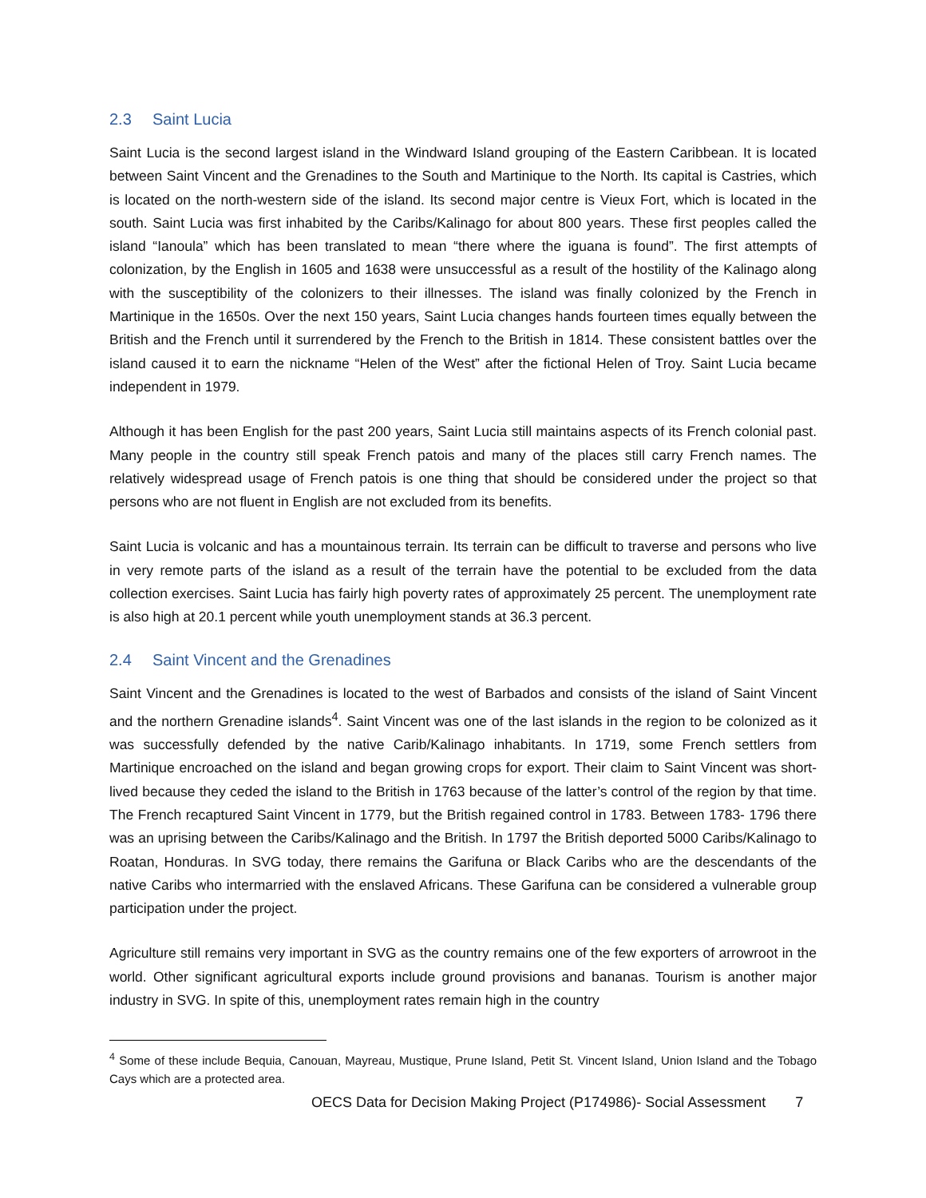2.3 Saint Lucia
Saint Lucia is the second largest island in the Windward Island grouping of the Eastern Caribbean. It is located between Saint Vincent and the Grenadines to the South and Martinique to the North. Its capital is Castries, which is located on the north-western side of the island. Its second major centre is Vieux Fort, which is located in the south. Saint Lucia was first inhabited by the Caribs/Kalinago for about 800 years. These first peoples called the island “Ianoula” which has been translated to mean “there where the iguana is found”. The first attempts of colonization, by the English in 1605 and 1638 were unsuccessful as a result of the hostility of the Kalinago along with the susceptibility of the colonizers to their illnesses. The island was finally colonized by the French in Martinique in the 1650s. Over the next 150 years, Saint Lucia changes hands fourteen times equally between the British and the French until it surrendered by the French to the British in 1814. These consistent battles over the island caused it to earn the nickname “Helen of the West” after the fictional Helen of Troy. Saint Lucia became independent in 1979.
Although it has been English for the past 200 years, Saint Lucia still maintains aspects of its French colonial past. Many people in the country still speak French patois and many of the places still carry French names. The relatively widespread usage of French patois is one thing that should be considered under the project so that persons who are not fluent in English are not excluded from its benefits.
Saint Lucia is volcanic and has a mountainous terrain. Its terrain can be difficult to traverse and persons who live in very remote parts of the island as a result of the terrain have the potential to be excluded from the data collection exercises. Saint Lucia has fairly high poverty rates of approximately 25 percent. The unemployment rate is also high at 20.1 percent while youth unemployment stands at 36.3 percent.
2.4 Saint Vincent and the Grenadines
Saint Vincent and the Grenadines is located to the west of Barbados and consists of the island of Saint Vincent and the northern Grenadine islands<sup>4</sup>. Saint Vincent was one of the last islands in the region to be colonized as it was successfully defended by the native Carib/Kalinago inhabitants. In 1719, some French settlers from Martinique encroached on the island and began growing crops for export. Their claim to Saint Vincent was short-lived because they ceded the island to the British in 1763 because of the latter’s control of the region by that time. The French recaptured Saint Vincent in 1779, but the British regained control in 1783. Between 1783- 1796 there was an uprising between the Caribs/Kalinago and the British. In 1797 the British deported 5000 Caribs/Kalinago to Roatan, Honduras. In SVG today, there remains the Garifuna or Black Caribs who are the descendants of the native Caribs who intermarried with the enslaved Africans. These Garifuna can be considered a vulnerable group participation under the project.
Agriculture still remains very important in SVG as the country remains one of the few exporters of arrowroot in the world. Other significant agricultural exports include ground provisions and bananas. Tourism is another major industry in SVG. In spite of this, unemployment rates remain high in the country
<sup>4</sup> Some of these include Bequia, Canouan, Mayreau, Mustique, Prune Island, Petit St. Vincent Island, Union Island and the Tobago Cays which are a protected area.
OECS Data for Decision Making Project (P174986)- Social Assessment 7